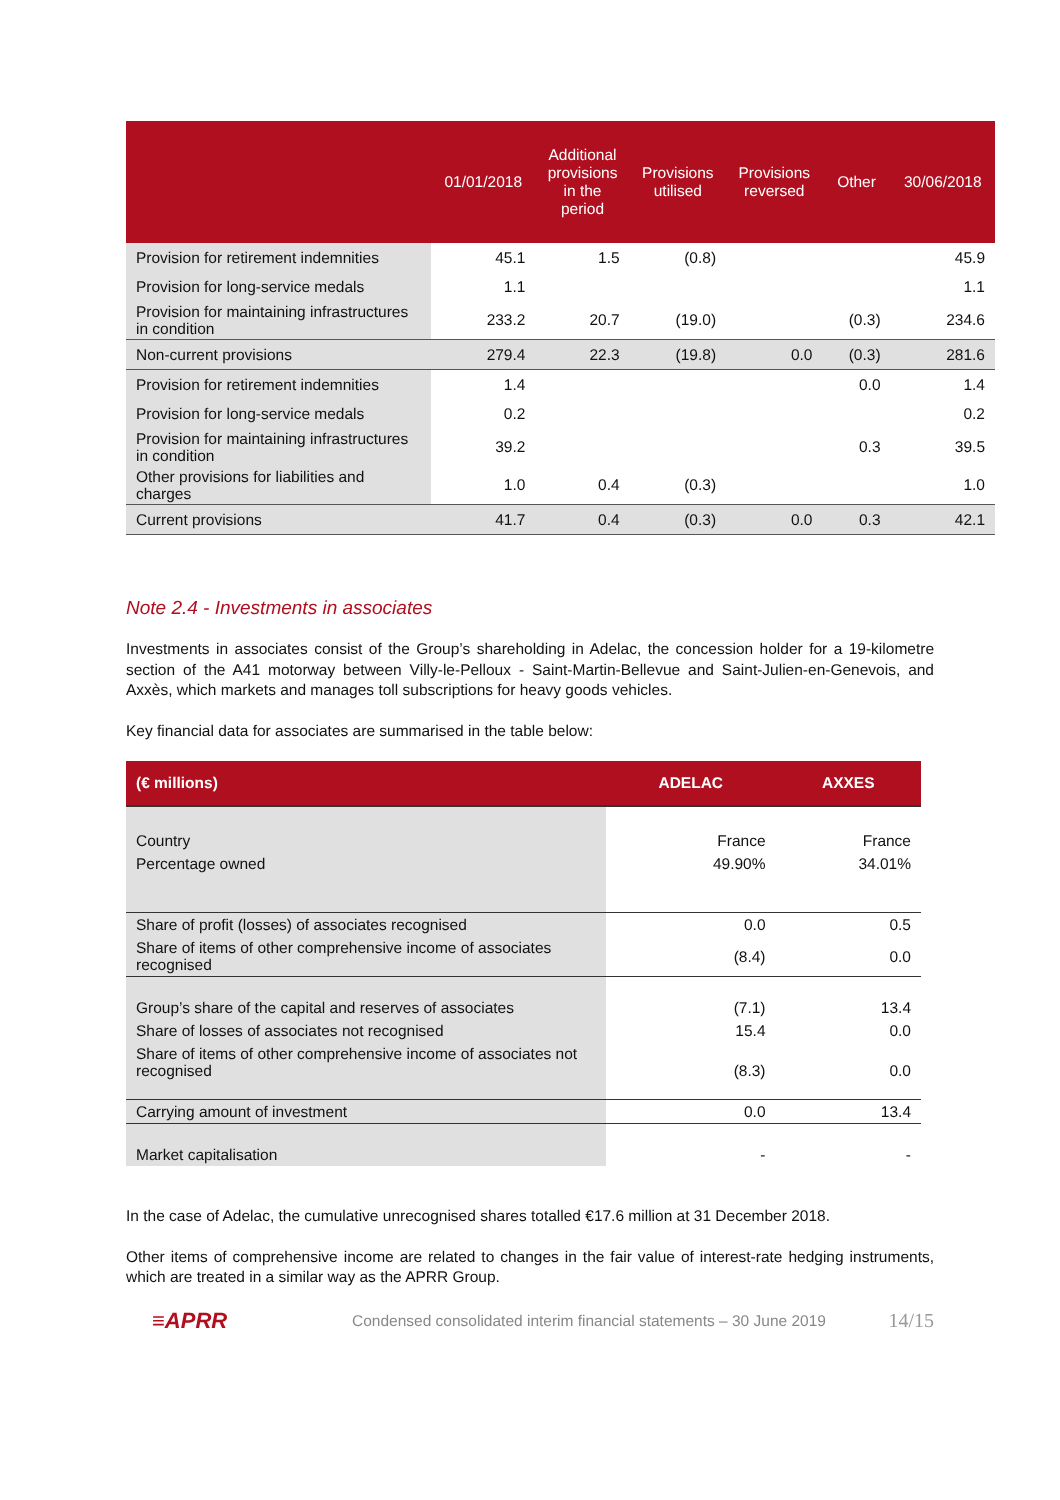| | 01/01/2018 | Additional provisions in the period | Provisions utilised | Provisions reversed | Other | 30/06/2018 |
| --- | --- | --- | --- | --- | --- | --- |
| Provision for retirement indemnities | 45.1 | 1.5 | (0.8) | | | 45.9 |
| Provision for long-service medals | 1.1 | | | | | 1.1 |
| Provision for maintaining infrastructures in condition | 233.2 | 20.7 | (19.0) | | (0.3) | 234.6 |
| Non-current provisions | 279.4 | 22.3 | (19.8) | 0.0 | (0.3) | 281.6 |
| Provision for retirement indemnities | 1.4 | | | | 0.0 | 1.4 |
| Provision for long-service medals | 0.2 | | | | | 0.2 |
| Provision for maintaining infrastructures in condition | 39.2 | | | | 0.3 | 39.5 |
| Other provisions for liabilities and charges | 1.0 | 0.4 | (0.3) | | | 1.0 |
| Current provisions | 41.7 | 0.4 | (0.3) | 0.0 | 0.3 | 42.1 |
Note 2.4 - Investments in associates
Investments in associates consist of the Group’s shareholding in Adelac, the concession holder for a 19-kilometre section of the A41 motorway between Villy-le-Pelloux - Saint-Martin-Bellevue and Saint-Julien-en-Genevois, and Axxès, which markets and manages toll subscriptions for heavy goods vehicles.
Key financial data for associates are summarised in the table below:
| (€ millions) | ADELAC | AXXES |
| --- | --- | --- |
| Country | France | France |
| Percentage owned | 49.90% | 34.01% |
| Share of profit (losses) of associates recognised | 0.0 | 0.5 |
| Share of items of other comprehensive income of associates recognised | (8.4) | 0.0 |
| Group’s share of the capital and reserves of associates | (7.1) | 13.4 |
| Share of losses of associates not recognised | 15.4 | 0.0 |
| Share of items of other comprehensive income of associates not recognised | (8.3) | 0.0 |
| Carrying amount of investment | 0.0 | 13.4 |
| Market capitalisation | - | - |
In the case of Adelac, the cumulative unrecognised shares totalled €17.6 million at 31 December 2018.
Other items of comprehensive income are related to changes in the fair value of interest-rate hedging instruments, which are treated in a similar way as the APRR Group.
≡APRR
Condensed consolidated interim financial statements – 30 June 2019
14/15